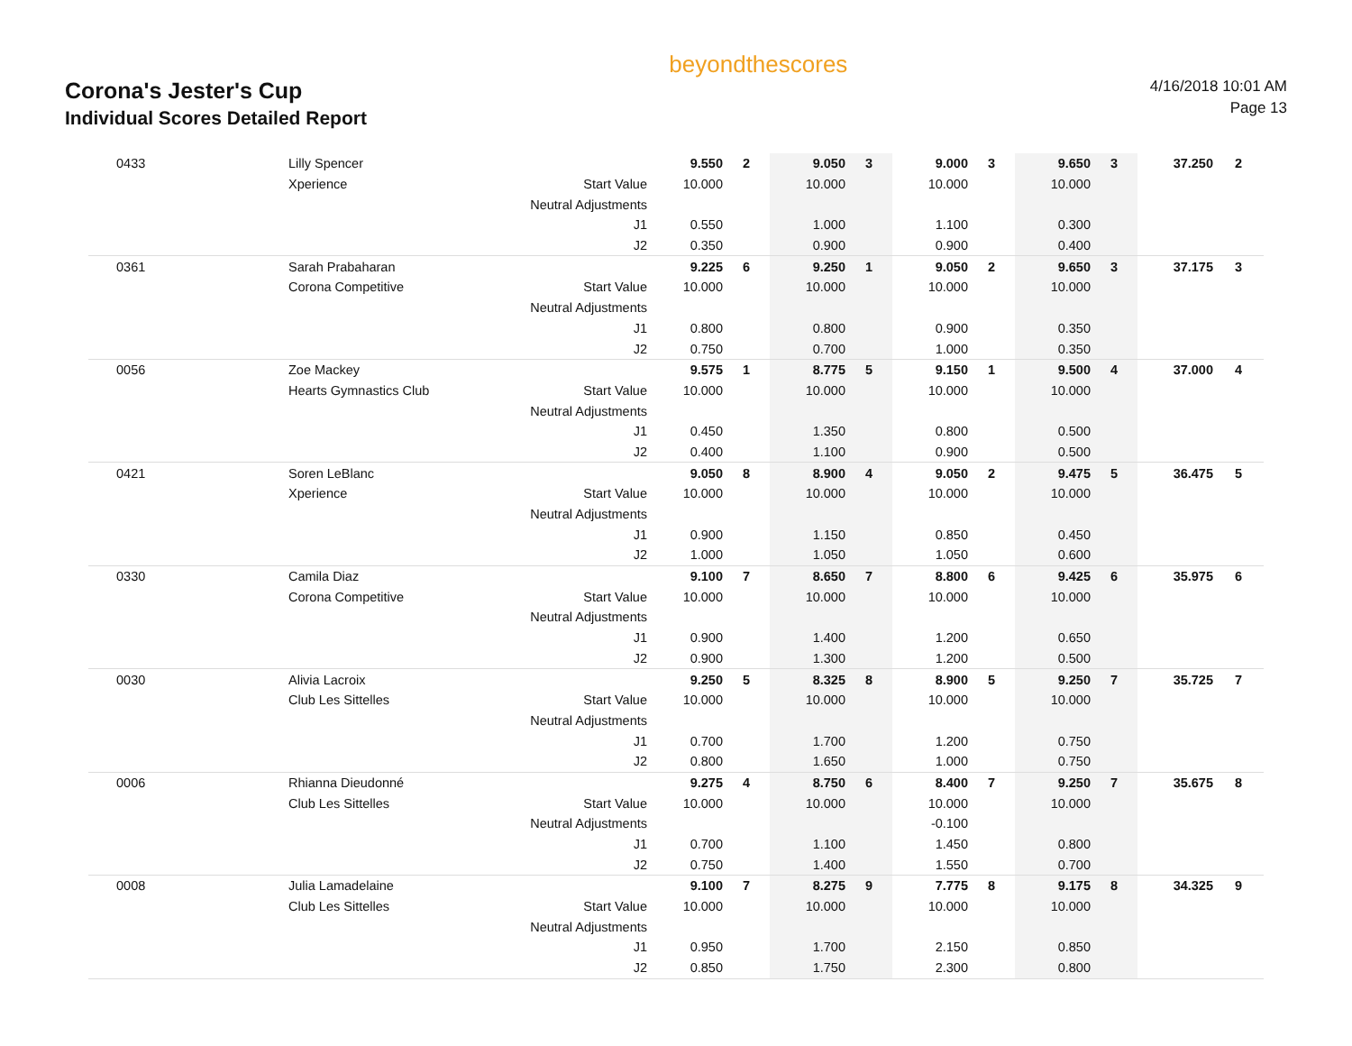Corona's Jester's Cup
Individual Scores Detailed Report
beyondthescores
4/16/2018 10:01 AM
Page 13
| 0433 | Lilly Spencer | | 9.550 | 2 | 9.050 | 3 | 9.000 | 3 | 9.650 | 3 | 37.250 | 2 |
| | Xperience | Start Value | 10.000 | | 10.000 | | 10.000 | | 10.000 | | | |
| | | Neutral Adjustments | | | | | | | | | | |
| | | J1 | 0.550 | | 1.000 | | 1.100 | | 0.300 | | | |
| | | J2 | 0.350 | | 0.900 | | 0.900 | | 0.400 | | | |
| 0361 | Sarah Prabaharan | | 9.225 | 6 | 9.250 | 1 | 9.050 | 2 | 9.650 | 3 | 37.175 | 3 |
| | Corona Competitive | Start Value | 10.000 | | 10.000 | | 10.000 | | 10.000 | | | |
| | | Neutral Adjustments | | | | | | | | | | |
| | | J1 | 0.800 | | 0.800 | | 0.900 | | 0.350 | | | |
| | | J2 | 0.750 | | 0.700 | | 1.000 | | 0.350 | | | |
| 0056 | Zoe Mackey | | 9.575 | 1 | 8.775 | 5 | 9.150 | 1 | 9.500 | 4 | 37.000 | 4 |
| | Hearts Gymnastics Club | Start Value | 10.000 | | 10.000 | | 10.000 | | 10.000 | | | |
| | | Neutral Adjustments | | | | | | | | | | |
| | | J1 | 0.450 | | 1.350 | | 0.800 | | 0.500 | | | |
| | | J2 | 0.400 | | 1.100 | | 0.900 | | 0.500 | | | |
| 0421 | Soren LeBlanc | | 9.050 | 8 | 8.900 | 4 | 9.050 | 2 | 9.475 | 5 | 36.475 | 5 |
| | Xperience | Start Value | 10.000 | | 10.000 | | 10.000 | | 10.000 | | | |
| | | Neutral Adjustments | | | | | | | | | | |
| | | J1 | 0.900 | | 1.150 | | 0.850 | | 0.450 | | | |
| | | J2 | 1.000 | | 1.050 | | 1.050 | | 0.600 | | | |
| 0330 | Camila Diaz | | 9.100 | 7 | 8.650 | 7 | 8.800 | 6 | 9.425 | 6 | 35.975 | 6 |
| | Corona Competitive | Start Value | 10.000 | | 10.000 | | 10.000 | | 10.000 | | | |
| | | Neutral Adjustments | | | | | | | | | | |
| | | J1 | 0.900 | | 1.400 | | 1.200 | | 0.650 | | | |
| | | J2 | 0.900 | | 1.300 | | 1.200 | | 0.500 | | | |
| 0030 | Alivia Lacroix | | 9.250 | 5 | 8.325 | 8 | 8.900 | 5 | 9.250 | 7 | 35.725 | 7 |
| | Club Les Sittelles | Start Value | 10.000 | | 10.000 | | 10.000 | | 10.000 | | | |
| | | Neutral Adjustments | | | | | | | | | | |
| | | J1 | 0.700 | | 1.700 | | 1.200 | | 0.750 | | | |
| | | J2 | 0.800 | | 1.650 | | 1.000 | | 0.750 | | | |
| 0006 | Rhianna Dieudonné | | 9.275 | 4 | 8.750 | 6 | 8.400 | 7 | 9.250 | 7 | 35.675 | 8 |
| | Club Les Sittelles | Start Value | 10.000 | | 10.000 | | 10.000 | | 10.000 | | | |
| | | Neutral Adjustments | | | | | -0.100 | | | | | |
| | | J1 | 0.700 | | 1.100 | | 1.450 | | 0.800 | | | |
| | | J2 | 0.750 | | 1.400 | | 1.550 | | 0.700 | | | |
| 0008 | Julia Lamadelaine | | 9.100 | 7 | 8.275 | 9 | 7.775 | 8 | 9.175 | 8 | 34.325 | 9 |
| | Club Les Sittelles | Start Value | 10.000 | | 10.000 | | 10.000 | | 10.000 | | | |
| | | Neutral Adjustments | | | | | | | | | | |
| | | J1 | 0.950 | | 1.700 | | 2.150 | | 0.850 | | | |
| | | J2 | 0.850 | | 1.750 | | 2.300 | | 0.800 | | | |